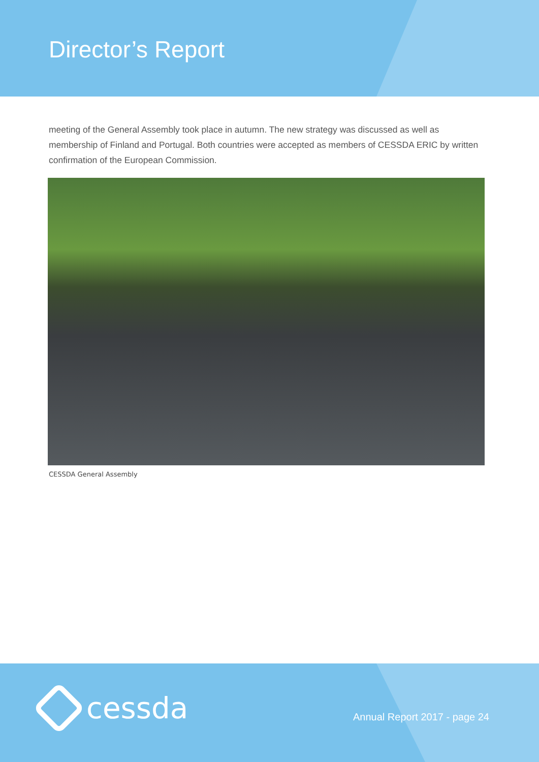Director’s Report
meeting of the General Assembly took place in autumn. The new strategy was discussed as well as membership of Finland and Portugal. Both countries were accepted as members of CESSDA ERIC by written confirmation of the European Commission.
CESSDA General Assembly
cessda Annual Report 2017 - page 24